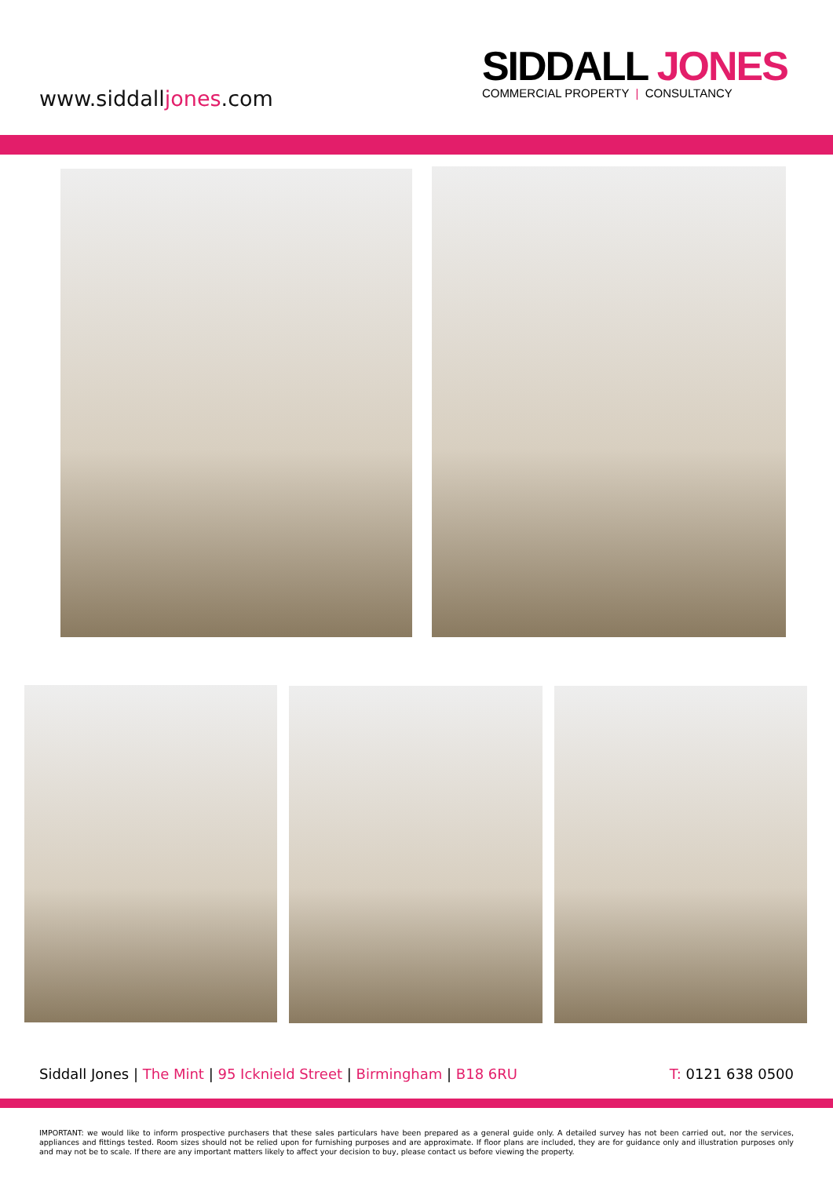www.siddalljones.com
SIDDALL JONES
COMMERCIAL PROPERTY | CONSULTANCY
Siddall Jones | The Mint | 95 Icknield Street | Birmingham | B18 6RU
T: 0121 638 0500
IMPORTANT: we would like to inform prospective purchasers that these sales particulars have been prepared as a general guide only. A detailed survey has not been carried out, nor the services, appliances and fittings tested. Room sizes should not be relied upon for furnishing purposes and are approximate. If floor plans are included, they are for guidance only and illustration purposes only and may not be to scale. If there are any important matters likely to affect your decision to buy, please contact us before viewing the property.